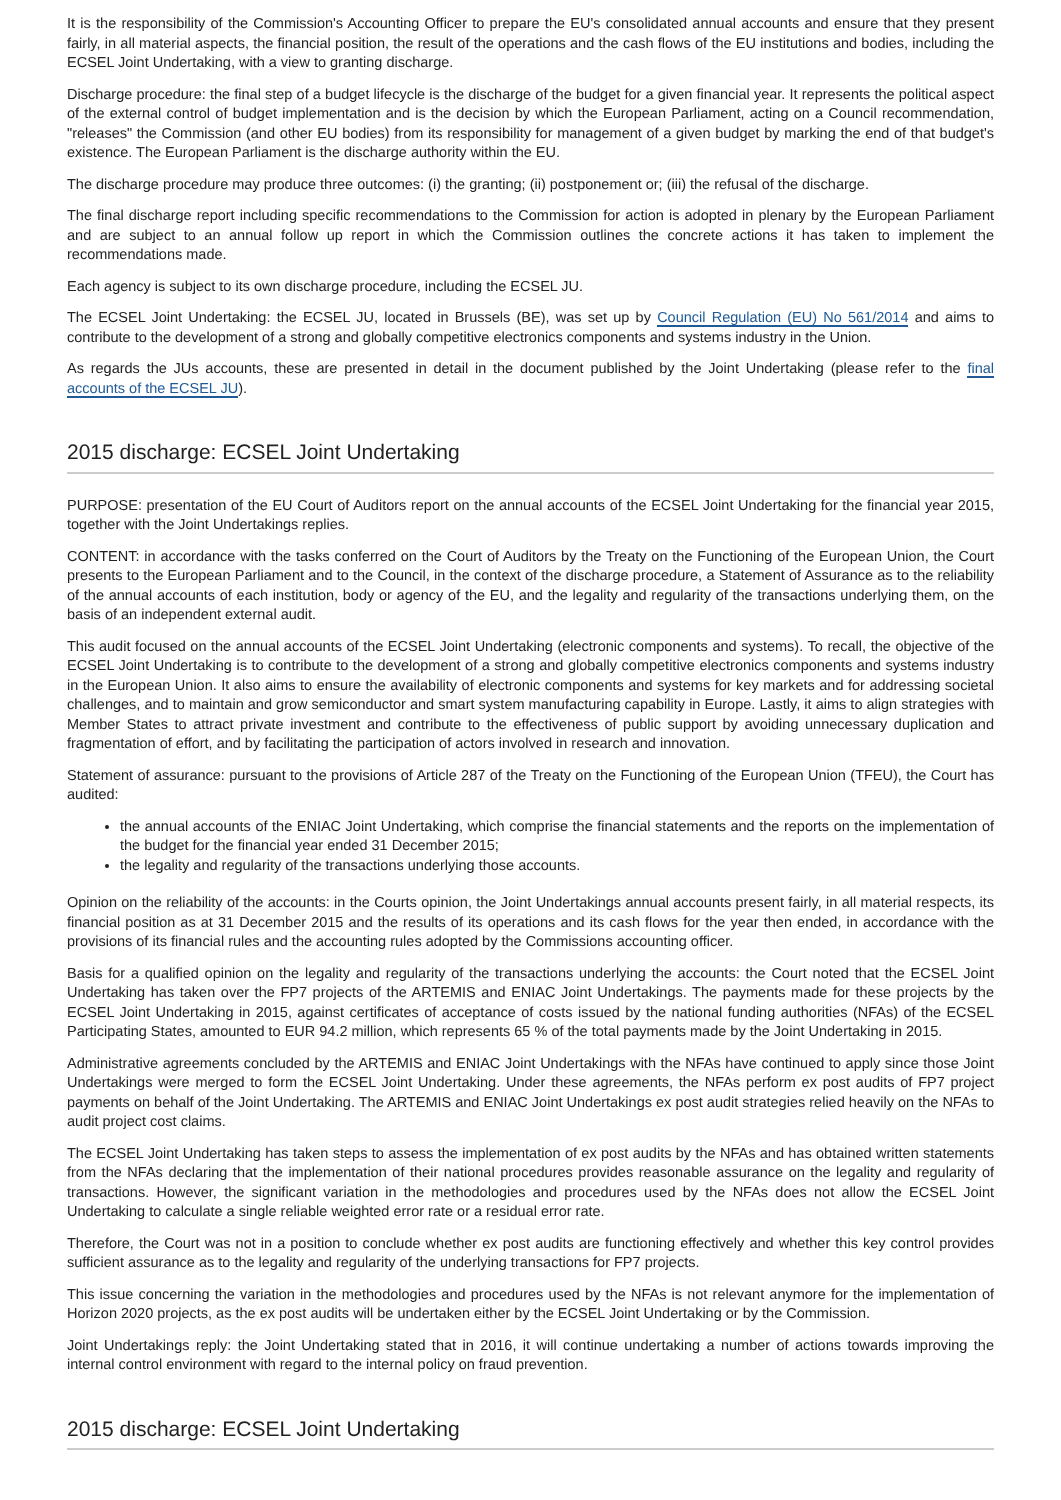It is the responsibility of the Commission's Accounting Officer to prepare the EU's consolidated annual accounts and ensure that they present fairly, in all material aspects, the financial position, the result of the operations and the cash flows of the EU institutions and bodies, including the ECSEL Joint Undertaking, with a view to granting discharge.
Discharge procedure: the final step of a budget lifecycle is the discharge of the budget for a given financial year. It represents the political aspect of the external control of budget implementation and is the decision by which the European Parliament, acting on a Council recommendation, "releases" the Commission (and other EU bodies) from its responsibility for management of a given budget by marking the end of that budget's existence. The European Parliament is the discharge authority within the EU.
The discharge procedure may produce three outcomes: (i) the granting; (ii) postponement or; (iii) the refusal of the discharge.
The final discharge report including specific recommendations to the Commission for action is adopted in plenary by the European Parliament and are subject to an annual follow up report in which the Commission outlines the concrete actions it has taken to implement the recommendations made.
Each agency is subject to its own discharge procedure, including the ECSEL JU.
The ECSEL Joint Undertaking: the ECSEL JU, located in Brussels (BE), was set up by Council Regulation (EU) No 561/2014 and aims to contribute to the development of a strong and globally competitive electronics components and systems industry in the Union.
As regards the JUs accounts, these are presented in detail in the document published by the Joint Undertaking (please refer to the final accounts of the ECSEL JU).
2015 discharge: ECSEL Joint Undertaking
PURPOSE: presentation of the EU Court of Auditors report on the annual accounts of the ECSEL Joint Undertaking for the financial year 2015, together with the Joint Undertakings replies.
CONTENT: in accordance with the tasks conferred on the Court of Auditors by the Treaty on the Functioning of the European Union, the Court presents to the European Parliament and to the Council, in the context of the discharge procedure, a Statement of Assurance as to the reliability of the annual accounts of each institution, body or agency of the EU, and the legality and regularity of the transactions underlying them, on the basis of an independent external audit.
This audit focused on the annual accounts of the ECSEL Joint Undertaking (electronic components and systems). To recall, the objective of the ECSEL Joint Undertaking is to contribute to the development of a strong and globally competitive electronics components and systems industry in the European Union. It also aims to ensure the availability of electronic components and systems for key markets and for addressing societal challenges, and to maintain and grow semiconductor and smart system manufacturing capability in Europe. Lastly, it aims to align strategies with Member States to attract private investment and contribute to the effectiveness of public support by avoiding unnecessary duplication and fragmentation of effort, and by facilitating the participation of actors involved in research and innovation.
Statement of assurance: pursuant to the provisions of Article 287 of the Treaty on the Functioning of the European Union (TFEU), the Court has audited:
the annual accounts of the ENIAC Joint Undertaking, which comprise the financial statements and the reports on the implementation of the budget for the financial year ended 31 December 2015;
the legality and regularity of the transactions underlying those accounts.
Opinion on the reliability of the accounts: in the Courts opinion, the Joint Undertakings annual accounts present fairly, in all material respects, its financial position as at 31 December 2015 and the results of its operations and its cash flows for the year then ended, in accordance with the provisions of its financial rules and the accounting rules adopted by the Commissions accounting officer.
Basis for a qualified opinion on the legality and regularity of the transactions underlying the accounts: the Court noted that the ECSEL Joint Undertaking has taken over the FP7 projects of the ARTEMIS and ENIAC Joint Undertakings. The payments made for these projects by the ECSEL Joint Undertaking in 2015, against certificates of acceptance of costs issued by the national funding authorities (NFAs) of the ECSEL Participating States, amounted to EUR 94.2 million, which represents 65 % of the total payments made by the Joint Undertaking in 2015.
Administrative agreements concluded by the ARTEMIS and ENIAC Joint Undertakings with the NFAs have continued to apply since those Joint Undertakings were merged to form the ECSEL Joint Undertaking. Under these agreements, the NFAs perform ex post audits of FP7 project payments on behalf of the Joint Undertaking. The ARTEMIS and ENIAC Joint Undertakings ex post audit strategies relied heavily on the NFAs to audit project cost claims.
The ECSEL Joint Undertaking has taken steps to assess the implementation of ex post audits by the NFAs and has obtained written statements from the NFAs declaring that the implementation of their national procedures provides reasonable assurance on the legality and regularity of transactions. However, the significant variation in the methodologies and procedures used by the NFAs does not allow the ECSEL Joint Undertaking to calculate a single reliable weighted error rate or a residual error rate.
Therefore, the Court was not in a position to conclude whether ex post audits are functioning effectively and whether this key control provides sufficient assurance as to the legality and regularity of the underlying transactions for FP7 projects.
This issue concerning the variation in the methodologies and procedures used by the NFAs is not relevant anymore for the implementation of Horizon 2020 projects, as the ex post audits will be undertaken either by the ECSEL Joint Undertaking or by the Commission.
Joint Undertakings reply: the Joint Undertaking stated that in 2016, it will continue undertaking a number of actions towards improving the internal control environment with regard to the internal policy on fraud prevention.
2015 discharge: ECSEL Joint Undertaking